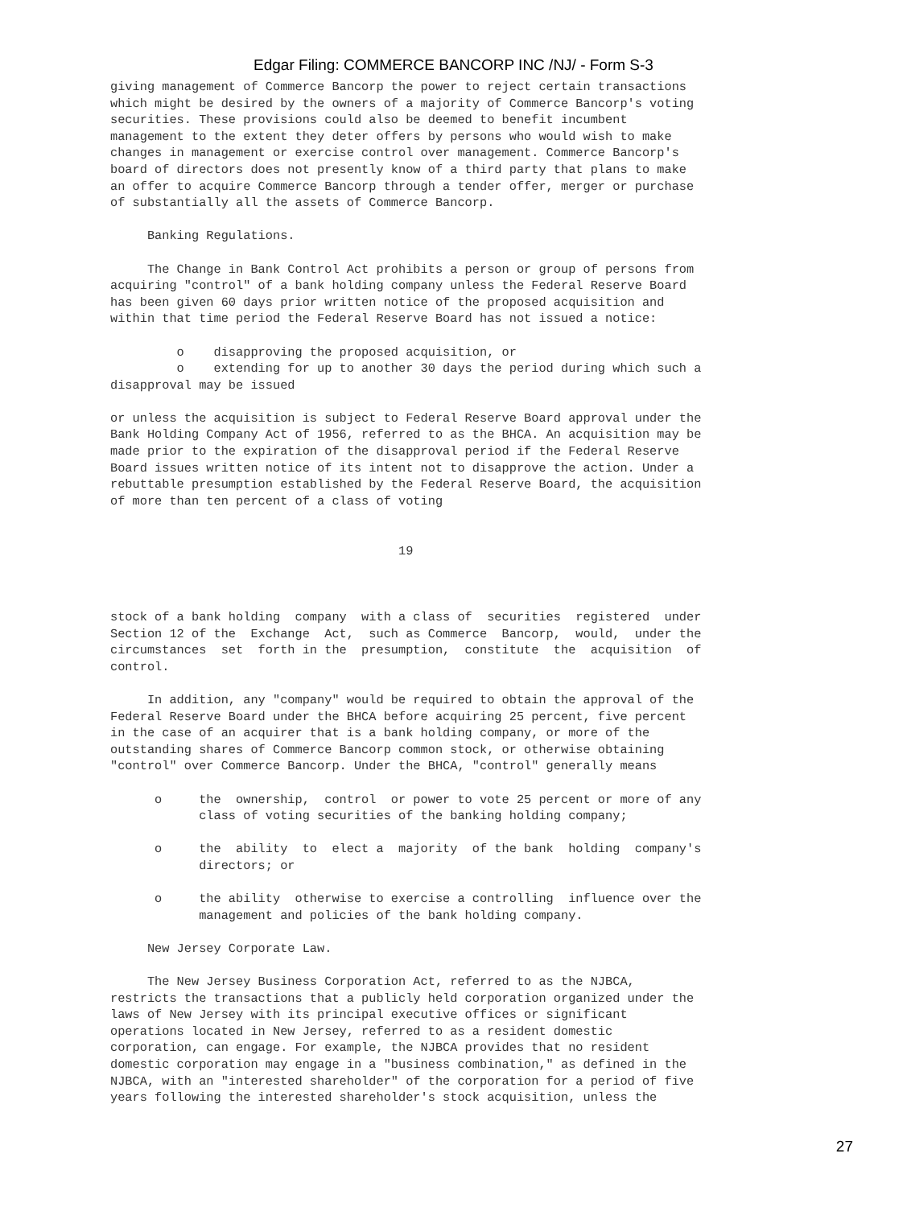Edgar Filing: COMMERCE BANCORP INC /NJ/ - Form S-3
giving management of Commerce Bancorp the power to reject certain transactions
which might be desired by the owners of a majority of Commerce Bancorp's voting
securities. These provisions could also be deemed to benefit incumbent
management to the extent they deter offers by persons who would wish to make
changes in management or exercise control over management. Commerce Bancorp's
board of directors does not presently know of a third party that plans to make
an offer to acquire Commerce Bancorp through a tender offer, merger or purchase
of substantially all the assets of Commerce Bancorp.

     Banking Regulations.

     The Change in Bank Control Act prohibits a person or group of persons from
acquiring "control" of a bank holding company unless the Federal Reserve Board
has been given 60 days prior written notice of the proposed acquisition and
within that time period the Federal Reserve Board has not issued a notice:

         o    disapproving the proposed acquisition, or
         o    extending for up to another 30 days the period during which such a
disapproval may be issued

or unless the acquisition is subject to Federal Reserve Board approval under the
Bank Holding Company Act of 1956, referred to as the BHCA. An acquisition may be
made prior to the expiration of the disapproval period if the Federal Reserve
Board issues written notice of its intent not to disapprove the action. Under a
rebuttable presumption established by the Federal Reserve Board, the acquisition
of more than ten percent of a class of voting


                                       19



stock of a bank holding  company  with a class of  securities  registered  under
Section 12 of the  Exchange  Act,  such as Commerce  Bancorp,  would,  under the
circumstances  set  forth in the  presumption,  constitute  the  acquisition  of
control.

     In addition, any "company" would be required to obtain the approval of the
Federal Reserve Board under the BHCA before acquiring 25 percent, five percent
in the case of an acquirer that is a bank holding company, or more of the
outstanding shares of Commerce Bancorp common stock, or otherwise obtaining
"control" over Commerce Bancorp. Under the BHCA, "control" generally means

      o     the  ownership,  control  or power to vote 25 percent or more of any
            class of voting securities of the banking holding company;

      o     the  ability  to  elect a  majority  of the bank  holding  company's
            directors; or

      o     the ability  otherwise to exercise a controlling  influence over the
            management and policies of the bank holding company.

     New Jersey Corporate Law.

     The New Jersey Business Corporation Act, referred to as the NJBCA,
restricts the transactions that a publicly held corporation organized under the
laws of New Jersey with its principal executive offices or significant
operations located in New Jersey, referred to as a resident domestic
corporation, can engage. For example, the NJBCA provides that no resident
domestic corporation may engage in a "business combination," as defined in the
NJBCA, with an "interested shareholder" of the corporation for a period of five
years following the interested shareholder's stock acquisition, unless the
27